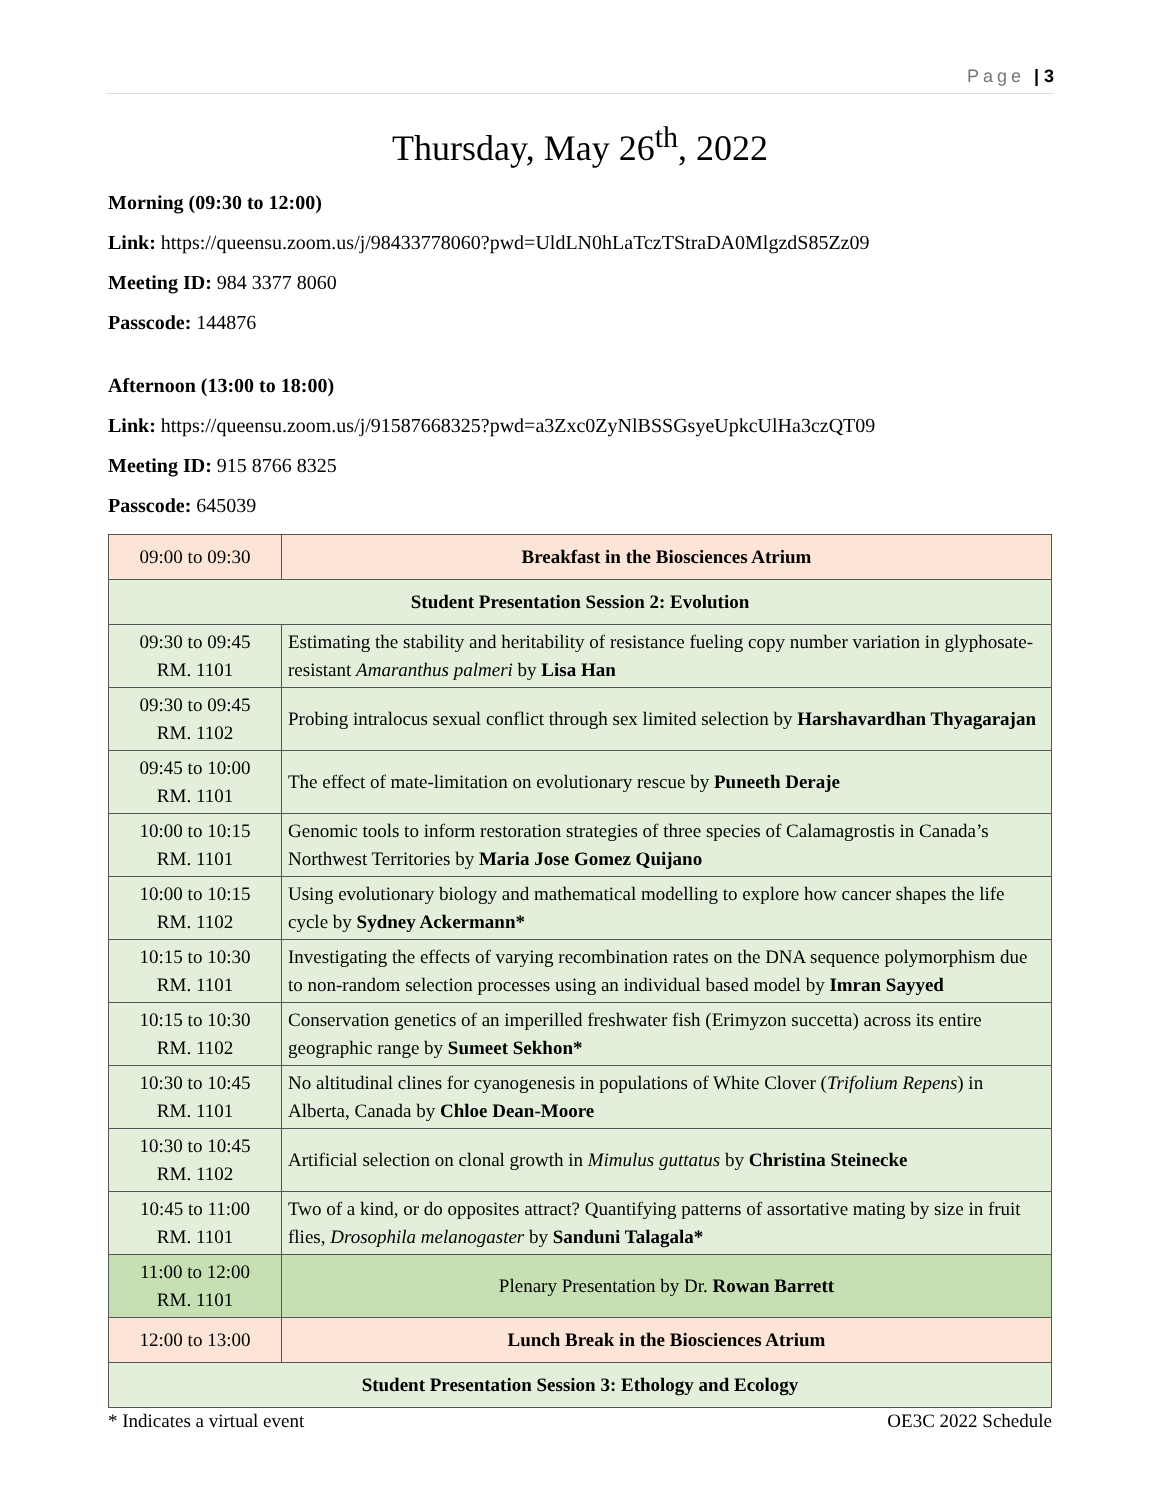Page | 3
Thursday, May 26<sup>th</sup>, 2022
Morning (09:30 to 12:00)
Link: https://queensu.zoom.us/j/98433778060?pwd=UldLN0hLaTczTStraDA0MlgzdS85Zz09
Meeting ID: 984 3377 8060
Passcode: 144876
Afternoon (13:00 to 18:00)
Link: https://queensu.zoom.us/j/91587668325?pwd=a3Zxc0ZyNlBSSGsyeUpkcUlHa3czQT09
Meeting ID: 915 8766 8325
Passcode: 645039
| 09:00 to 09:30 | Breakfast in the Biosciences Atrium |
| Student Presentation Session 2: Evolution | |
| 09:30 to 09:45 RM. 1101 | Estimating the stability and heritability of resistance fueling copy number variation in glyphosate-resistant Amaranthus palmeri by Lisa Han |
| 09:30 to 09:45 RM. 1102 | Probing intralocus sexual conflict through sex limited selection by Harshavardhan Thyagarajan |
| 09:45 to 10:00 RM. 1101 | The effect of mate-limitation on evolutionary rescue by Puneeth Deraje |
| 10:00 to 10:15 RM. 1101 | Genomic tools to inform restoration strategies of three species of Calamagrostis in Canada’s Northwest Territories by Maria Jose Gomez Quijano |
| 10:00 to 10:15 RM. 1102 | Using evolutionary biology and mathematical modelling to explore how cancer shapes the life cycle by Sydney Ackermann* |
| 10:15 to 10:30 RM. 1101 | Investigating the effects of varying recombination rates on the DNA sequence polymorphism due to non-random selection processes using an individual based model by Imran Sayyed |
| 10:15 to 10:30 RM. 1102 | Conservation genetics of an imperilled freshwater fish (Erimyzon succetta) across its entire geographic range by Sumeet Sekhon* |
| 10:30 to 10:45 RM. 1101 | No altitudinal clines for cyanogenesis in populations of White Clover ( Trifolium Repens ) in Alberta, Canada by Chloe Dean-Moore |
| 10:30 to 10:45 RM. 1102 | Artificial selection on clonal growth in Mimulus guttatus by Christina Steinecke |
| 10:45 to 11:00 RM. 1101 | Two of a kind, or do opposites attract? Quantifying patterns of assortative mating by size in fruit flies, Drosophila melanogaster by Sanduni Talagala* |
| 11:00 to 12:00 RM. 1101 | Plenary Presentation by Dr. Rowan Barrett |
| 12:00 to 13:00 | Lunch Break in the Biosciences Atrium |
| Student Presentation Session 3: Ethology and Ecology | |
* Indicates a virtual event OE3C 2022 Schedule